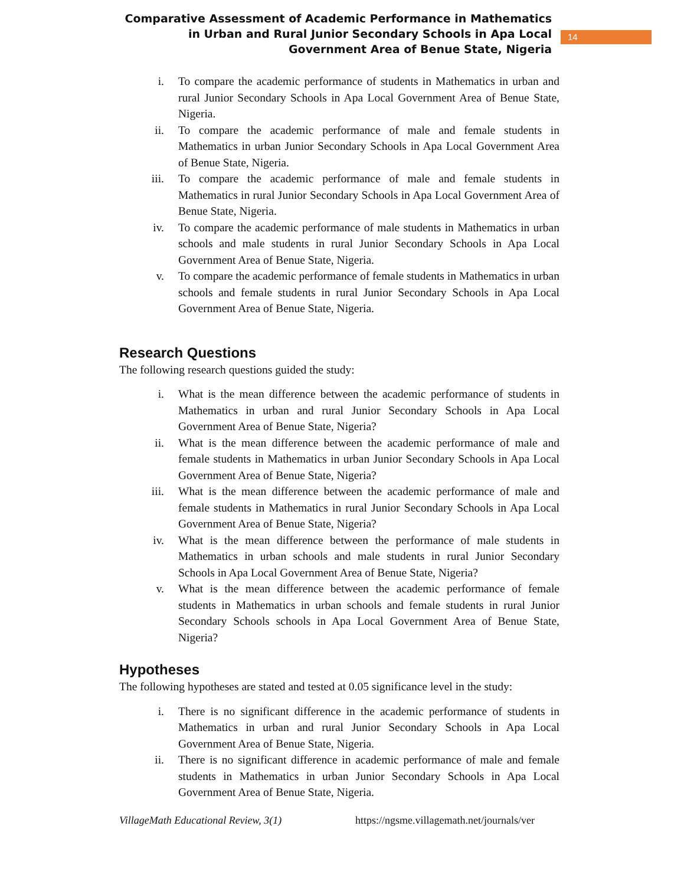Comparative Assessment of Academic Performance in Mathematics in Urban and Rural Junior Secondary Schools in Apa Local Government Area of Benue State, Nigeria
14
i. To compare the academic performance of students in Mathematics in urban and rural Junior Secondary Schools in Apa Local Government Area of Benue State, Nigeria.
ii. To compare the academic performance of male and female students in Mathematics in urban Junior Secondary Schools in Apa Local Government Area of Benue State, Nigeria.
iii. To compare the academic performance of male and female students in Mathematics in rural Junior Secondary Schools in Apa Local Government Area of Benue State, Nigeria.
iv. To compare the academic performance of male students in Mathematics in urban schools and male students in rural Junior Secondary Schools in Apa Local Government Area of Benue State, Nigeria.
v. To compare the academic performance of female students in Mathematics in urban schools and female students in rural Junior Secondary Schools in Apa Local Government Area of Benue State, Nigeria.
Research Questions
The following research questions guided the study:
i. What is the mean difference between the academic performance of students in Mathematics in urban and rural Junior Secondary Schools in Apa Local Government Area of Benue State, Nigeria?
ii. What is the mean difference between the academic performance of male and female students in Mathematics in urban Junior Secondary Schools in Apa Local Government Area of Benue State, Nigeria?
iii. What is the mean difference between the academic performance of male and female students in Mathematics in rural Junior Secondary Schools in Apa Local Government Area of Benue State, Nigeria?
iv. What is the mean difference between the performance of male students in Mathematics in urban schools and male students in rural Junior Secondary Schools in Apa Local Government Area of Benue State, Nigeria?
v. What is the mean difference between the academic performance of female students in Mathematics in urban schools and female students in rural Junior Secondary Schools schools in Apa Local Government Area of Benue State, Nigeria?
Hypotheses
The following hypotheses are stated and tested at 0.05 significance level in the study:
i. There is no significant difference in the academic performance of students in Mathematics in urban and rural Junior Secondary Schools in Apa Local Government Area of Benue State, Nigeria.
ii. There is no significant difference in academic performance of male and female students in Mathematics in urban Junior Secondary Schools in Apa Local Government Area of Benue State, Nigeria.
VillageMath Educational Review, 3(1) https://ngsme.villagemath.net/journals/ver